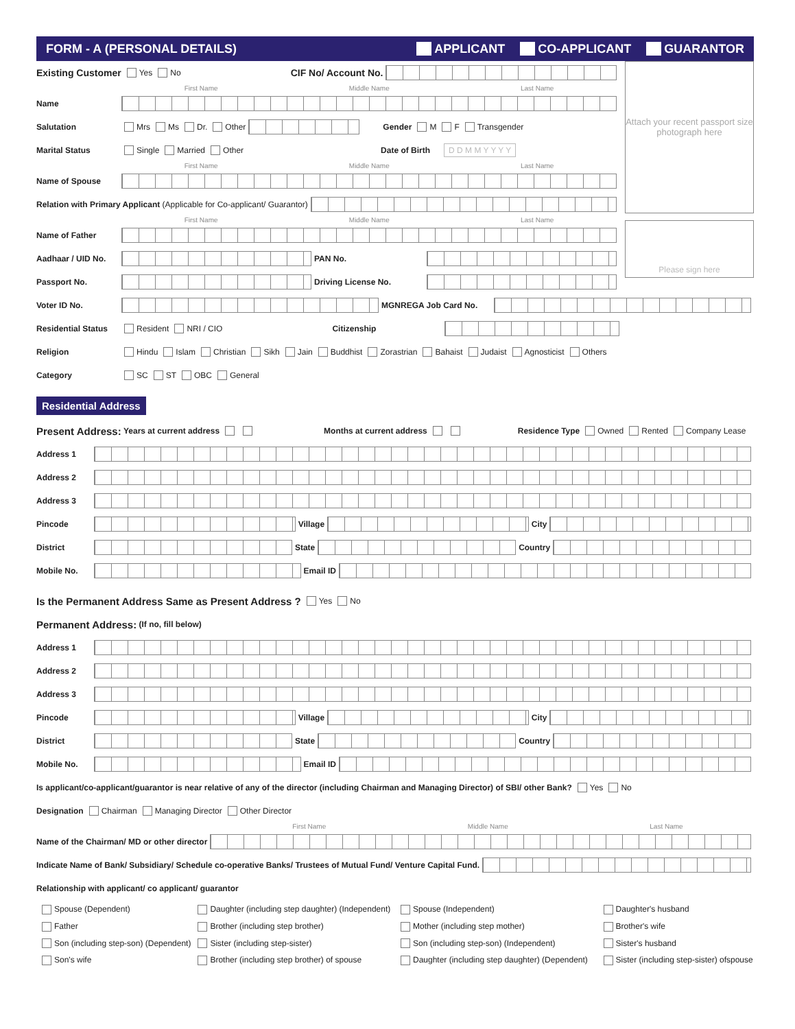FORM - A (PERSONAL DETAILS) APPLICANT CO-APPLICANT GUARANTOR
Attach your recent passport size photograph here
Please sign here
Existing Customer Yes No CIF No/ Account No.
First Name Middle Name Last Name
Name
Salutation Mrs Ms Dr. Other Gender M F Transgender
Marital Status Single Married Other Date of Birth D D M M Y Y Y Y
First Name Middle Name Last Name
Name of Spouse
Relation with Primary Applicant (Applicable for Co-applicant/ Guarantor)
First Name Middle Name Last Name
Name of Father
Aadhaar / UID No. PAN No.
Passport No. Driving License No.
Voter ID No. MGNREGA Job Card No.
Residential Status Resident NRI / CIO Citizenship
Religion Hindu Islam Christian Sikh Jain Buddhist Zorastrian Bahaist Judaist Agnosticist Others
Category SC ST OBC General
Residential Address
Present Address: Years at current address Months at current address Residence Type Owned Rented Company Lease
Address 1
Address 2
Address 3
Pincode Village City
District State Country
Mobile No. Email ID
Is the Permanent Address Same as Present Address ? Yes No
Permanent Address: (If no, fill below)
Address 1
Address 2
Address 3
Pincode Village City
District State Country
Mobile No. Email ID
Is applicant/co-applicant/guarantor is near relative of any of the director (including Chairman and Managing Director) of SBI/ other Bank? Yes No
Designation Chairman Managing Director Other Director
First Name Middle Name Last Name
Name of the Chairman/ MD or other director
Indicate Name of Bank/ Subsidiary/ Schedule co-operative Banks/ Trustees of Mutual Fund/ Venture Capital Fund.
Relationship with applicant/ co applicant/ guarantor
Spouse (Dependent) Daughter (including step daughter) (Independent) Spouse (Independent) Daughter's husband Father Brother (including step brother) Mother (including step mother) Brother's wife Son (including step-son) (Dependent) Sister (including step-sister) Son (including step-son) (Independent) Sister's husband Son's wife Brother (including step brother) of spouse Daughter (including step daughter) (Dependent) Sister (including step-sister) ofspouse